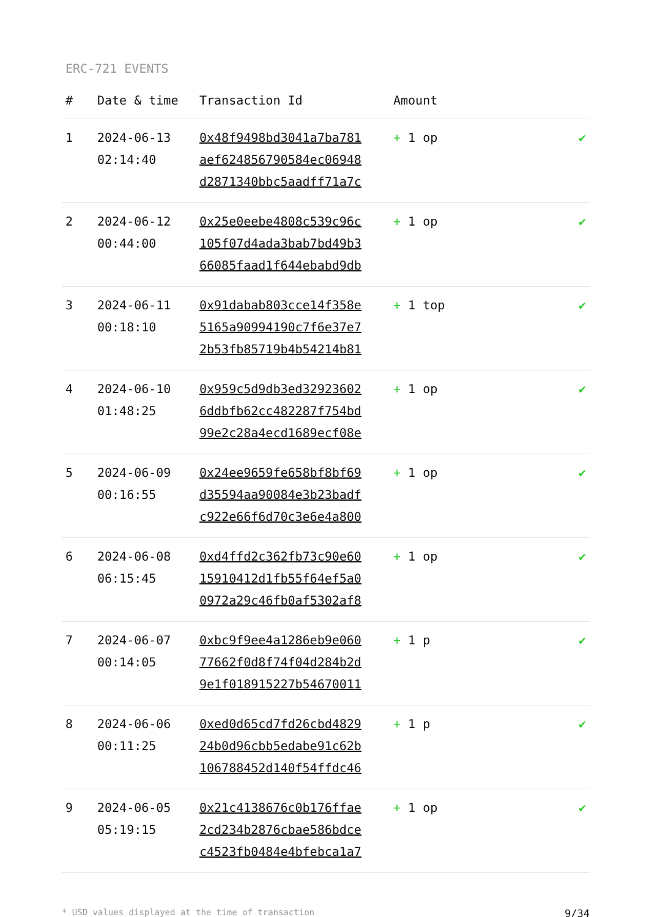ERC-721 EVENTS
| # | Date & time | Transaction Id | Amount | |
| --- | --- | --- | --- | --- |
| 1 | 2024-06-13 02:14:40 | 0x48f9498bd3041a7ba781 aef624856790584ec06948 d2871340bbc5aadff71a7c | + 1 op | ✔ |
| 2 | 2024-06-12 00:44:00 | 0x25e0eebe4808c539c96c 105f07d4ada3bab7bd49b3 66085faad1f644ebabd9db | + 1 op | ✔ |
| 3 | 2024-06-11 00:18:10 | 0x91dabab803cce14f358e 5165a90994190c7f6e37e7 2b53fb85719b4b54214b81 | + 1 top | ✔ |
| 4 | 2024-06-10 01:48:25 | 0x959c5d9db3ed32923602 6ddbfb62cc482287f754bd 99e2c28a4ecd1689ecf08e | + 1 op | ✔ |
| 5 | 2024-06-09 00:16:55 | 0x24ee9659fe658bf8bf69 d35594aa90084e3b23badf c922e66f6d70c3e6e4a800 | + 1 op | ✔ |
| 6 | 2024-06-08 06:15:45 | 0xd4ffd2c362fb73c90e60 15910412d1fb55f64ef5a0 0972a29c46fb0af5302af8 | + 1 op | ✔ |
| 7 | 2024-06-07 00:14:05 | 0xbc9f9ee4a1286eb9e060 77662f0d8f74f04d284b2d 9e1f018915227b54670011 | + 1 p | ✔ |
| 8 | 2024-06-06 00:11:25 | 0xed0d65cd7fd26cbd4829 24b0d96cbb5edabe91c62b 106788452d140f54ffdc46 | + 1 p | ✔ |
| 9 | 2024-06-05 05:19:15 | 0x21c4138676c0b176ffae 2cd234b2876cbae586bdce c4523fb0484e4bfebca1a7 | + 1 op | ✔ |
* USD values displayed at the time of transaction 9/34